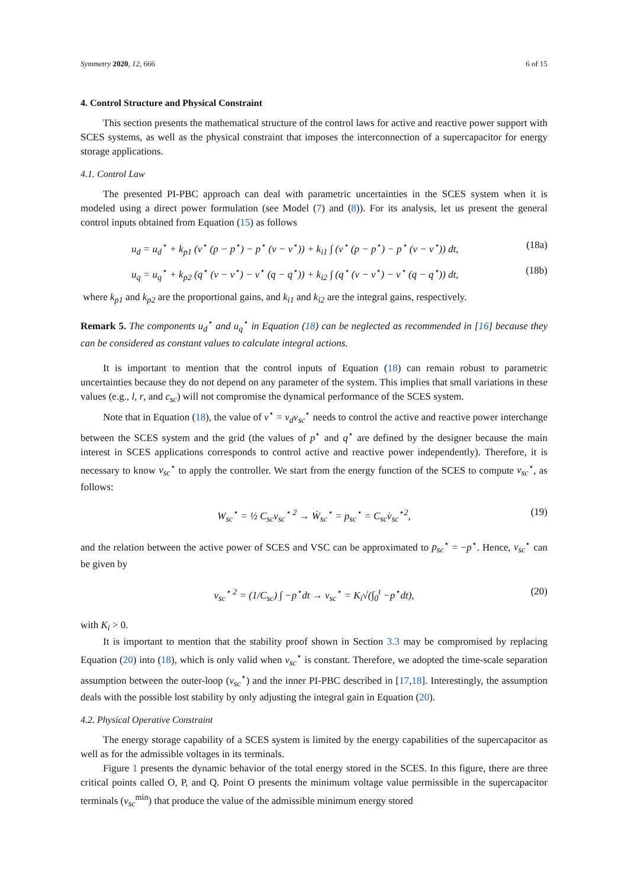Symmetry 2020, 12, 666 6 of 15
4. Control Structure and Physical Constraint
This section presents the mathematical structure of the control laws for active and reactive power support with SCES systems, as well as the physical constraint that imposes the interconnection of a supercapacitor for energy storage applications.
4.1. Control Law
The presented PI-PBC approach can deal with parametric uncertainties in the SCES system when it is modeled using a direct power formulation (see Model (7) and (8)). For its analysis, let us present the general control inputs obtained from Equation (15) as follows
u<sub>d</sub> = u<sub>d</sub><sup>⋆</sup> + k<sub>p1</sub> (v<sup>⋆</sup> (p − p<sup>⋆</sup>) − p<sup>⋆</sup> (v − v<sup>⋆</sup>)) + k<sub>i1</sub> ∫ (v<sup>⋆</sup> (p − p<sup>⋆</sup>) − p<sup>⋆</sup> (v − v<sup>⋆</sup>)) dt, (18a)
u<sub>q</sub> = u<sub>q</sub><sup>⋆</sup> + k<sub>p2</sub> (q<sup>⋆</sup> (v − v<sup>⋆</sup>) − v<sup>⋆</sup> (q − q<sup>⋆</sup>)) + k<sub>i2</sub> ∫ (q<sup>⋆</sup> (v − v<sup>⋆</sup>) − v<sup>⋆</sup> (q − q<sup>⋆</sup>)) dt, (18b)
where k<sub>p1</sub> and k<sub>p2</sub> are the proportional gains, and k<sub>i1</sub> and k<sub>i2</sub> are the integral gains, respectively.
Remark 5. The components u<sub>d</sub><sup>⋆</sup> and u<sub>q</sub><sup>⋆</sup> in Equation (18) can be neglected as recommended in [16] because they can be considered as constant values to calculate integral actions.
It is important to mention that the control inputs of Equation (18) can remain robust to parametric uncertainties because they do not depend on any parameter of the system. This implies that small variations in these values (e.g., l, r, and c<sub>sc</sub>) will not compromise the dynamical performance of the SCES system.
Note that in Equation (18), the value of v<sup>⋆</sup> = v<sub>d</sub>v<sub>sc</sub><sup>⋆</sup> needs to control the active and reactive power interchange between the SCES system and the grid (the values of p<sup>⋆</sup> and q<sup>⋆</sup> are defined by the designer because the main interest in SCES applications corresponds to control active and reactive power independently). Therefore, it is necessary to know v<sub>sc</sub><sup>⋆</sup> to apply the controller. We start from the energy function of the SCES to compute v<sub>sc</sub><sup>⋆</sup>, as follows:
W<sub>sc</sub><sup>⋆</sup> = ½ C<sub>sc</sub>v<sub>sc</sub><sup>⋆ 2</sup> → Ẇ<sub>sc</sub><sup>⋆</sup> = p<sub>sc</sub><sup>⋆</sup> = C<sub>sc</sub>v̇<sub>sc</sub><sup>⋆2</sup>, (19)
and the relation between the active power of SCES and VSC can be approximated to p<sub>sc</sub><sup>⋆</sup> = −p<sup>⋆</sup>. Hence, v<sub>sc</sub><sup>⋆</sup> can be given by
v<sub>sc</sub><sup>⋆ 2</sup> = (1/C<sub>sc</sub>) ∫ −p<sup>⋆</sup>dt → v<sub>sc</sub><sup>⋆</sup> = K<sub>i</sub>√(∫<sub>0</sub><sup>t</sup> −p<sup>⋆</sup>dt), (20)
with K<sub>i</sub> > 0.
It is important to mention that the stability proof shown in Section 3.3 may be compromised by replacing Equation (20) into (18), which is only valid when v<sub>sc</sub><sup>⋆</sup> is constant. Therefore, we adopted the time-scale separation assumption between the outer-loop (v<sub>sc</sub><sup>⋆</sup>) and the inner PI-PBC described in [17,18]. Interestingly, the assumption deals with the possible lost stability by only adjusting the integral gain in Equation (20).
4.2. Physical Operative Constraint
The energy storage capability of a SCES system is limited by the energy capabilities of the supercapacitor as well as for the admissible voltages in its terminals.
Figure 1 presents the dynamic behavior of the total energy stored in the SCES. In this figure, there are three critical points called O, P, and Q. Point O presents the minimum voltage value permissible in the supercapacitor terminals (v<sub>sc</sub><sup>min</sup>) that produce the value of the admissible minimum energy stored